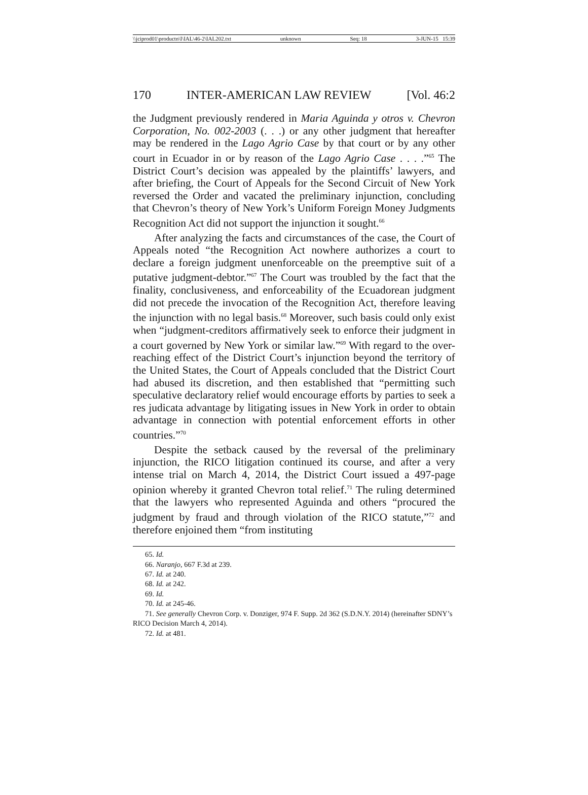\\jciprod01\productn\I\IAL\46-2\IAL202.txt unknown Seq: 18 3-JUN-15 15:39
170 INTER-AMERICAN LAW REVIEW [Vol. 46:2
the Judgment previously rendered in Maria Aguinda y otros v. Chevron Corporation, No. 002-2003 (. . .) or any other judgment that hereafter may be rendered in the Lago Agrio Case by that court or by any other court in Ecuador in or by reason of the Lago Agrio Case . . . .”<sup>65</sup> The District Court’s decision was appealed by the plaintiffs’ lawyers, and after briefing, the Court of Appeals for the Second Circuit of New York reversed the Order and vacated the preliminary injunction, concluding that Chevron’s theory of New York’s Uniform Foreign Money Judgments Recognition Act did not support the injunction it sought.<sup>66</sup>
After analyzing the facts and circumstances of the case, the Court of Appeals noted “the Recognition Act nowhere authorizes a court to declare a foreign judgment unenforceable on the preemptive suit of a putative judgment-debtor.”<sup>67</sup> The Court was troubled by the fact that the finality, conclusiveness, and enforceability of the Ecuadorean judgment did not precede the invocation of the Recognition Act, therefore leaving the injunction with no legal basis.<sup>68</sup> Moreover, such basis could only exist when “judgment-creditors affirmatively seek to enforce their judgment in a court governed by New York or similar law.”<sup>69</sup> With regard to the over-reaching effect of the District Court’s injunction beyond the territory of the United States, the Court of Appeals concluded that the District Court had abused its discretion, and then established that “permitting such speculative declaratory relief would encourage efforts by parties to seek a res judicata advantage by litigating issues in New York in order to obtain advantage in connection with potential enforcement efforts in other countries.”<sup>70</sup>
Despite the setback caused by the reversal of the preliminary injunction, the RICO litigation continued its course, and after a very intense trial on March 4, 2014, the District Court issued a 497-page opinion whereby it granted Chevron total relief.<sup>71</sup> The ruling determined that the lawyers who represented Aguinda and others “procured the judgment by fraud and through violation of the RICO statute,”<sup>72</sup> and therefore enjoined them “from instituting
65. Id.
66. Naranjo, 667 F.3d at 239.
67. Id. at 240.
68. Id. at 242.
69. Id.
70. Id. at 245-46.
71. See generally Chevron Corp. v. Donziger, 974 F. Supp. 2d 362 (S.D.N.Y. 2014) (hereinafter SDNY’s RICO Decision March 4, 2014).
72. Id. at 481.